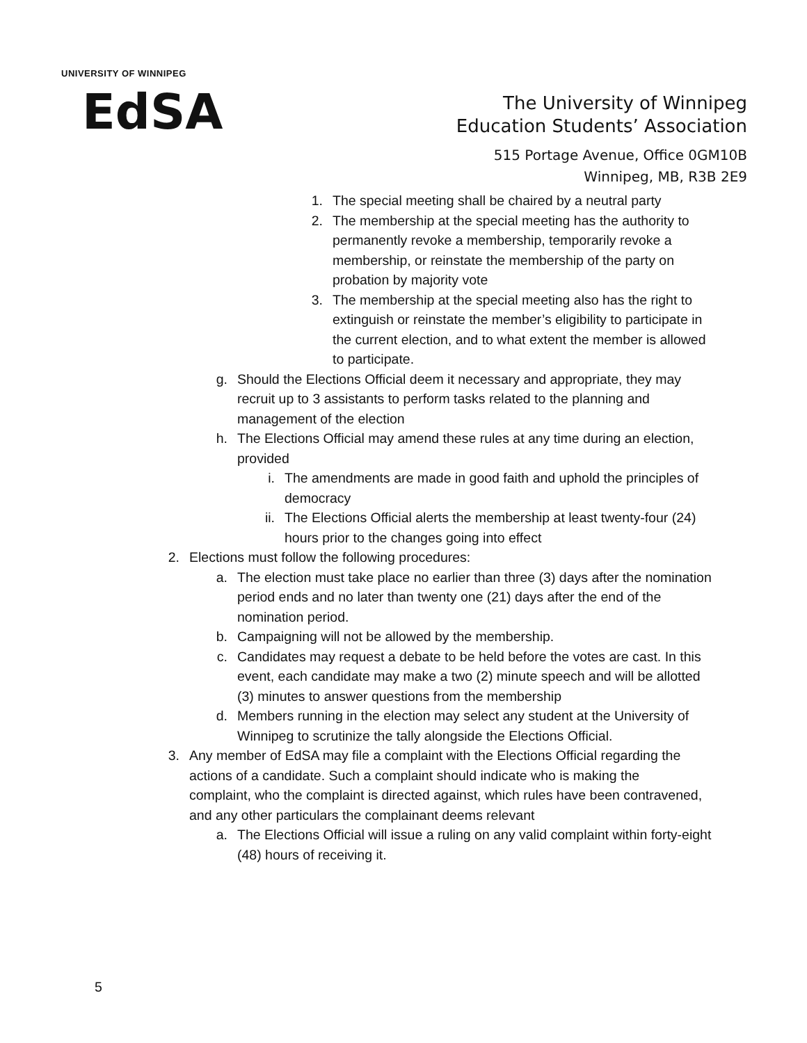UNIVERSITY OF WINNIPEG
EdSA
The University of Winnipeg
Education Students’ Association
515 Portage Avenue, Office 0GM10B
Winnipeg, MB, R3B 2E9
1. The special meeting shall be chaired by a neutral party
2. The membership at the special meeting has the authority to permanently revoke a membership, temporarily revoke a membership, or reinstate the membership of the party on probation by majority vote
3. The membership at the special meeting also has the right to extinguish or reinstate the member’s eligibility to participate in the current election, and to what extent the member is allowed to participate.
g. Should the Elections Official deem it necessary and appropriate, they may recruit up to 3 assistants to perform tasks related to the planning and management of the election
h. The Elections Official may amend these rules at any time during an election, provided
i. The amendments are made in good faith and uphold the principles of democracy
ii. The Elections Official alerts the membership at least twenty-four (24) hours prior to the changes going into effect
2. Elections must follow the following procedures:
a. The election must take place no earlier than three (3) days after the nomination period ends and no later than twenty one (21) days after the end of the nomination period.
b. Campaigning will not be allowed by the membership.
c. Candidates may request a debate to be held before the votes are cast. In this event, each candidate may make a two (2) minute speech and will be allotted (3) minutes to answer questions from the membership
d. Members running in the election may select any student at the University of Winnipeg to scrutinize the tally alongside the Elections Official.
3. Any member of EdSA may file a complaint with the Elections Official regarding the actions of a candidate. Such a complaint should indicate who is making the complaint, who the complaint is directed against, which rules have been contravened, and any other particulars the complainant deems relevant
a. The Elections Official will issue a ruling on any valid complaint within forty-eight (48) hours of receiving it.
5